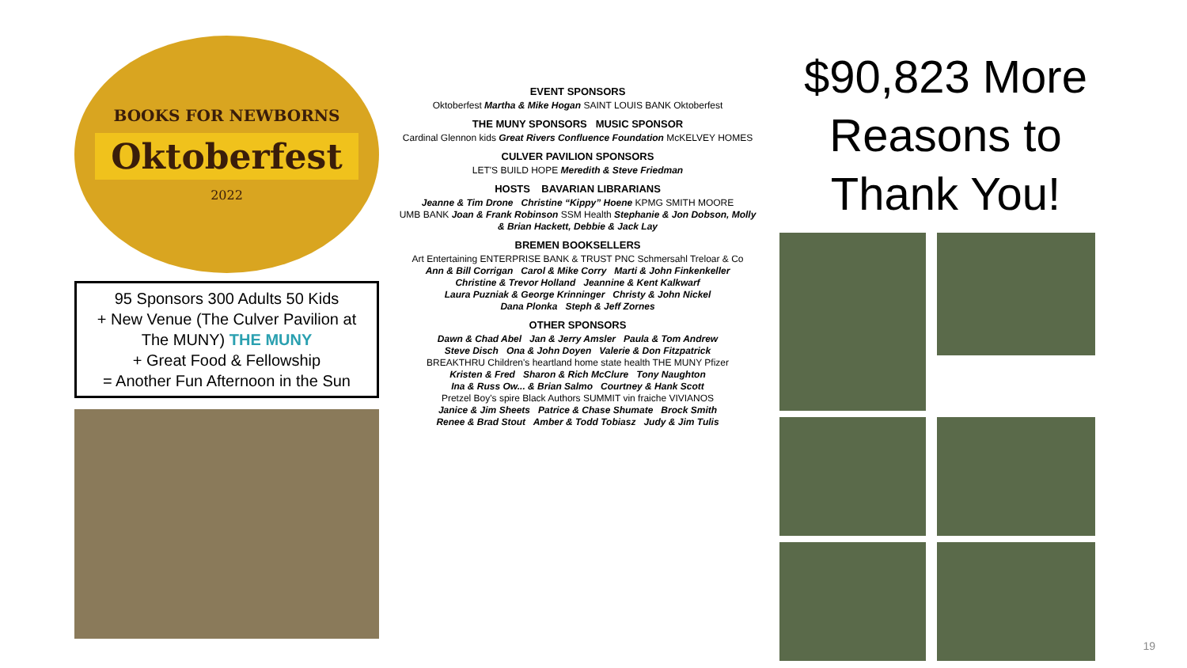BOOKS FOR NEWBORNS
Oktoberfest
2022
95 Sponsors 300 Adults 50 Kids
+ New Venue (The Culver Pavilion at The MUNY) THE MUNY
+ Great Food & Fellowship
= Another Fun Afternoon in the Sun
EVENT SPONSORS
Oktoberfest Martha & Mike Hogan SAINT LOUIS BANK Oktoberfest
THE MUNY SPONSORS MUSIC SPONSOR
Cardinal Glennon kids Great Rivers Confluence Foundation McKELVEY HOMES
CULVER PAVILION SPONSORS
LET'S BUILD HOPE Meredith & Steve Friedman
HOSTS BAVARIAN LIBRARIANS
Jeanne & Tim Drone Christine “Kippy” Hoene KPMG SMITH MOORE
UMB BANK Joan & Frank Robinson SSM Health Stephanie & Jon Dobson, Molly & Brian Hackett, Debbie & Jack Lay
BREMEN BOOKSELLERS
Art Entertaining ENTERPRISE BANK & TRUST PNC Schmersahl Treloar & Co
Ann & Bill Corrigan Carol & Mike Corry Marti & John Finkenkeller
Christine & Trevor Holland Jeannine & Kent Kalkwarf
Laura Puzniak & George Krinninger Christy & John Nickel
Dana Plonka Steph & Jeff Zornes
OTHER SPONSORS
Dawn & Chad Abel Jan & Jerry Amsler Paula & Tom Andrew
Steve Disch Ona & John Doyen Valerie & Don Fitzpatrick
BREAKTHRU Children's heartland home state health THE MUNY Pfizer
Kristen & Fred Sharon & Rich McClure Tony Naughton
Ina & Russ Ow... & Brian Salmo Courtney & Hank Scott
Pretzel Boy's spire Black Authors SUMMIT vin fraiche VIVIANOS
Janice & Jim Sheets Patrice & Chase Shumate Brock Smith
Renee & Brad Stout Amber & Todd Tobiasz Judy & Jim Tulis
$90,823 More Reasons to Thank You!
19